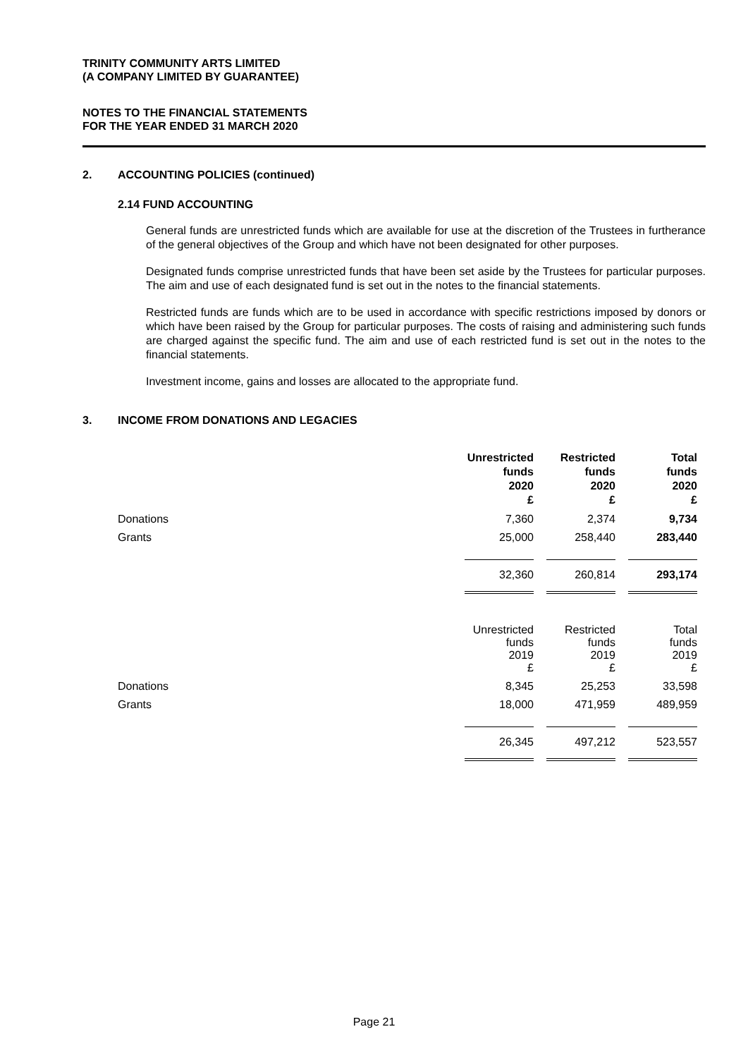TRINITY COMMUNITY ARTS LIMITED
(A COMPANY LIMITED BY GUARANTEE)
NOTES TO THE FINANCIAL STATEMENTS
FOR THE YEAR ENDED 31 MARCH 2020
2. ACCOUNTING POLICIES (continued)
2.14 FUND ACCOUNTING
General funds are unrestricted funds which are available for use at the discretion of the Trustees in furtherance of the general objectives of the Group and which have not been designated for other purposes.
Designated funds comprise unrestricted funds that have been set aside by the Trustees for particular purposes. The aim and use of each designated fund is set out in the notes to the financial statements.
Restricted funds are funds which are to be used in accordance with specific restrictions imposed by donors or which have been raised by the Group for particular purposes. The costs of raising and administering such funds are charged against the specific fund. The aim and use of each restricted fund is set out in the notes to the financial statements.
Investment income, gains and losses are allocated to the appropriate fund.
3. INCOME FROM DONATIONS AND LEGACIES
| | Unrestricted funds 2020 £ | | Restricted funds 2020 £ | | Total funds 2020 £ |
| --- | --- | --- | --- | --- | --- |
| Donations | 7,360 | | 2,374 | | 9,734 |
| Grants | 25,000 | | 258,440 | | 283,440 |
| | 32,360 | | 260,814 | | 293,174 |
| | Unrestricted funds 2019 £ | | Restricted funds 2019 £ | | Total funds 2019 £ |
| Donations | 8,345 | | 25,253 | | 33,598 |
| Grants | 18,000 | | 471,959 | | 489,959 |
| | 26,345 | | 497,212 | | 523,557 |
Page 21